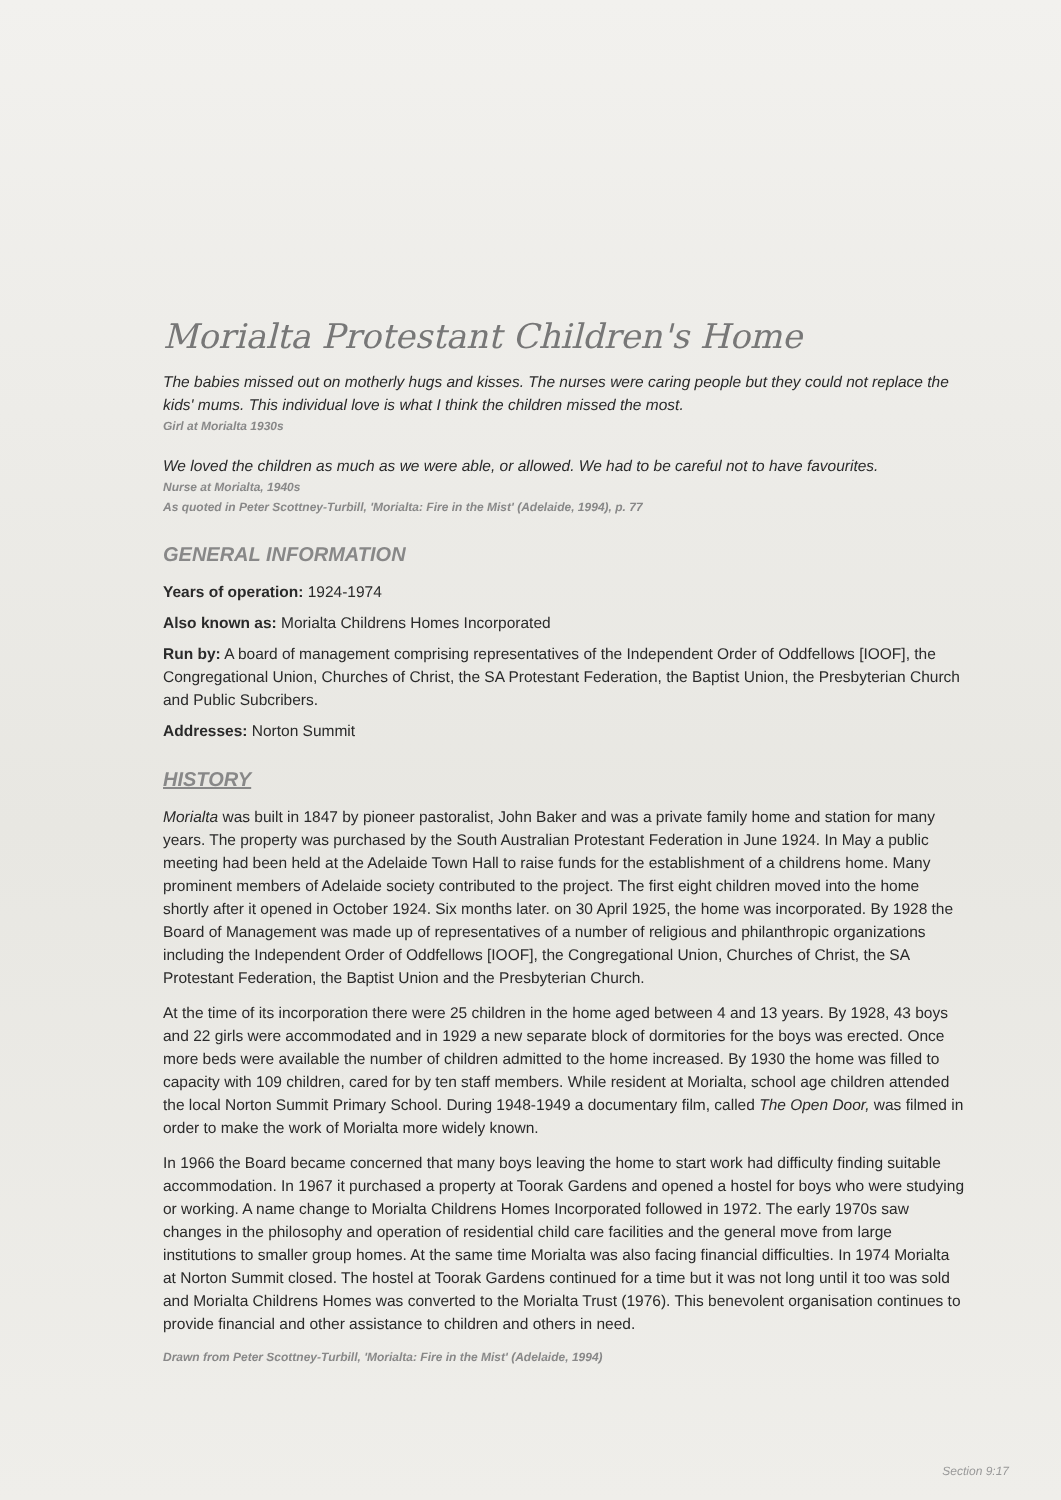Morialta Protestant Children's Home
The babies missed out on motherly hugs and kisses. The nurses were caring people but they could not replace the kids' mums. This individual love is what I think the children missed the most.
Girl at Morialta 1930s
We loved the children as much as we were able, or allowed. We had to be careful not to have favourites.
Nurse at Morialta, 1940s
As quoted in Peter Scottney-Turbill, 'Morialta: Fire in the Mist' (Adelaide, 1994), p. 77
GENERAL INFORMATION
Years of operation: 1924-1974
Also known as: Morialta Childrens Homes Incorporated
Run by: A board of management comprising representatives of the Independent Order of Oddfellows [IOOF], the Congregational Union, Churches of Christ, the SA Protestant Federation, the Baptist Union, the Presbyterian Church and Public Subcribers.
Addresses: Norton Summit
HISTORY
Morialta was built in 1847 by pioneer pastoralist, John Baker and was a private family home and station for many years. The property was purchased by the South Australian Protestant Federation in June 1924. In May a public meeting had been held at the Adelaide Town Hall to raise funds for the establishment of a childrens home. Many prominent members of Adelaide society contributed to the project. The first eight children moved into the home shortly after it opened in October 1924. Six months later. on 30 April 1925, the home was incorporated. By 1928 the Board of Management was made up of representatives of a number of religious and philanthropic organizations including the Independent Order of Oddfellows [IOOF], the Congregational Union, Churches of Christ, the SA Protestant Federation, the Baptist Union and the Presbyterian Church.
At the time of its incorporation there were 25 children in the home aged between 4 and 13 years. By 1928, 43 boys and 22 girls were accommodated and in 1929 a new separate block of dormitories for the boys was erected. Once more beds were available the number of children admitted to the home increased. By 1930 the home was filled to capacity with 109 children, cared for by ten staff members. While resident at Morialta, school age children attended the local Norton Summit Primary School. During 1948-1949 a documentary film, called The Open Door, was filmed in order to make the work of Morialta more widely known.
In 1966 the Board became concerned that many boys leaving the home to start work had difficulty finding suitable accommodation. In 1967 it purchased a property at Toorak Gardens and opened a hostel for boys who were studying or working. A name change to Morialta Childrens Homes Incorporated followed in 1972. The early 1970s saw changes in the philosophy and operation of residential child care facilities and the general move from large institutions to smaller group homes. At the same time Morialta was also facing financial difficulties. In 1974 Morialta at Norton Summit closed. The hostel at Toorak Gardens continued for a time but it was not long until it too was sold and Morialta Childrens Homes was converted to the Morialta Trust (1976). This benevolent organisation continues to provide financial and other assistance to children and others in need.
Drawn from Peter Scottney-Turbill, 'Morialta: Fire in the Mist' (Adelaide, 1994)
Section 9:17